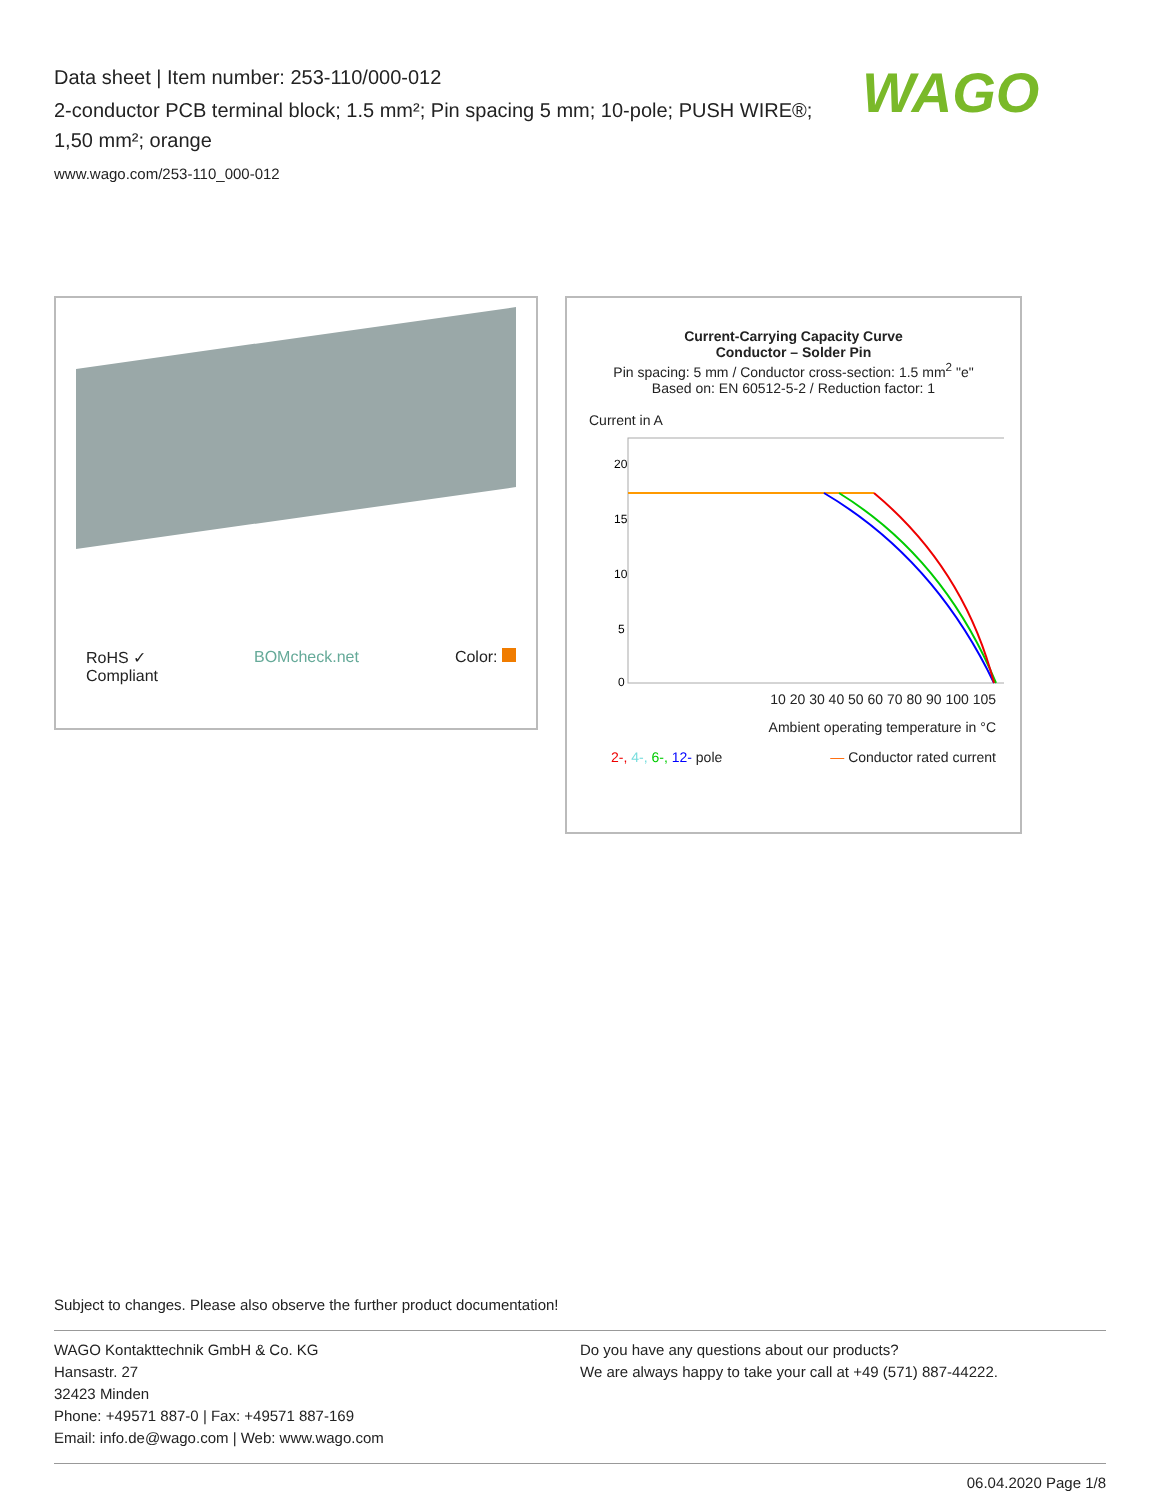Data sheet | Item number: 253-110/000-012
2-conductor PCB terminal block; 1.5 mm²; Pin spacing 5 mm; 10-pole; PUSH WIRE®; 1,50 mm²; orange
www.wago.com/253-110_000-012
WAGO
RoHS ✓
Compliant BOMcheck.net Color:
Current-Carrying Capacity Curve
Conductor – Solder Pin
Pin spacing: 5 mm / Conductor cross-section: 1.5 mm<sup>2</sup> "e"
Based on: EN 60512-5-2 / Reduction factor: 1
Current in A
20
15
10
5
0
10 20 30 40 50 60 70 80 90 100 105
Ambient operating temperature in °C
2-, 4-, 6-, 12- pole — Conductor rated current
Subject to changes. Please also observe the further product documentation!
WAGO Kontakttechnik GmbH & Co. KG
Hansastr. 27
32423 Minden
Phone: +49571 887-0 | Fax: +49571 887-169
Email: info.de@wago.com | Web: www.wago.com
Do you have any questions about our products?
We are always happy to take your call at +49 (571) 887-44222.
06.04.2020 Page 1/8